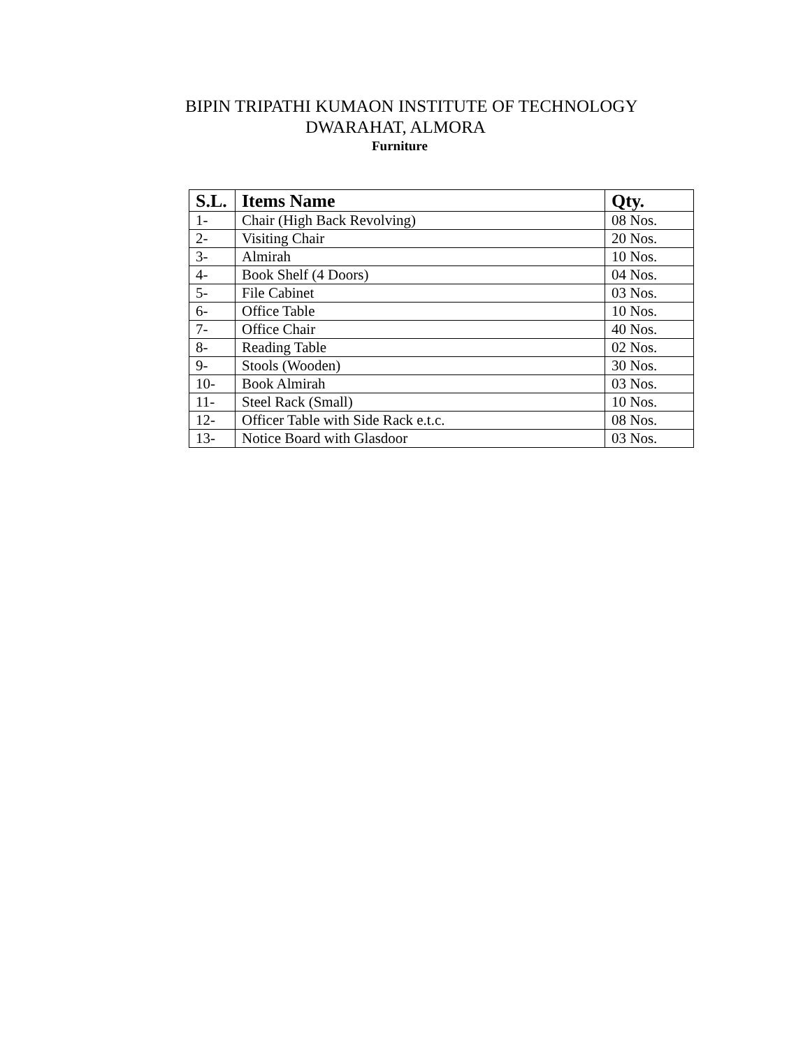BIPIN TRIPATHI KUMAON INSTITUTE OF TECHNOLOGY
DWARAHAT, ALMORA
Furniture
| S.L. | Items Name | Qty. |
| --- | --- | --- |
| 1- | Chair (High Back Revolving) | 08 Nos. |
| 2- | Visiting Chair | 20 Nos. |
| 3- | Almirah | 10 Nos. |
| 4- | Book Shelf (4 Doors) | 04 Nos. |
| 5- | File Cabinet | 03 Nos. |
| 6- | Office Table | 10 Nos. |
| 7- | Office Chair | 40 Nos. |
| 8- | Reading Table | 02 Nos. |
| 9- | Stools (Wooden) | 30 Nos. |
| 10- | Book Almirah | 03 Nos. |
| 11- | Steel Rack (Small) | 10 Nos. |
| 12- | Officer Table with Side Rack e.t.c. | 08 Nos. |
| 13- | Notice Board with Glasdoor | 03 Nos. |